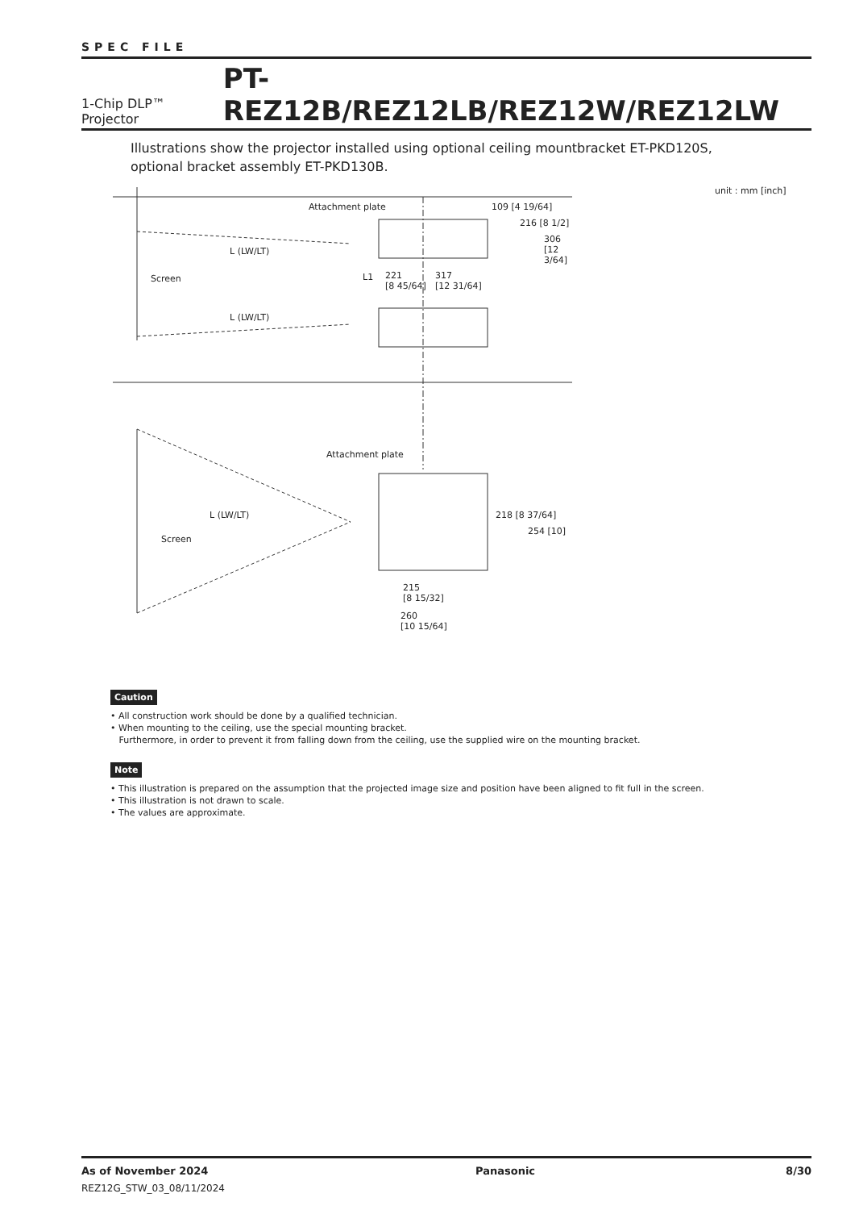SPEC FILE
1-Chip DLP™ Projector PT-REZ12B/REZ12LB/REZ12W/REZ12LW
Illustrations show the projector installed using optional ceiling mountbracket ET-PKD120S,
optional bracket assembly ET-PKD130B.
unit : mm [inch]
Attachment plate
L (LW/LT)
Screen L1 221
[8 45/64]
317
[12 31/64]
109 [4 19/64]
216 [8 1/2]
306 [12 3/64]
L (LW/LT)
Attachment plate
L (LW/LT)
Screen
218 [8 37/64]
254 [10]
215
[8 15/32]
260
[10 15/64]
Caution
• All construction work should be done by a qualified technician.
• When mounting to the ceiling, use the special mounting bracket.
Furthermore, in order to prevent it from falling down from the ceiling, use the supplied wire on the mounting bracket.
Note
• This illustration is prepared on the assumption that the projected image size and position have been aligned to fit full in the screen.
• This illustration is not drawn to scale.
• The values are approximate.
As of November 2024
REZ12G_STW_03_08/11/2024
Panasonic 8/30